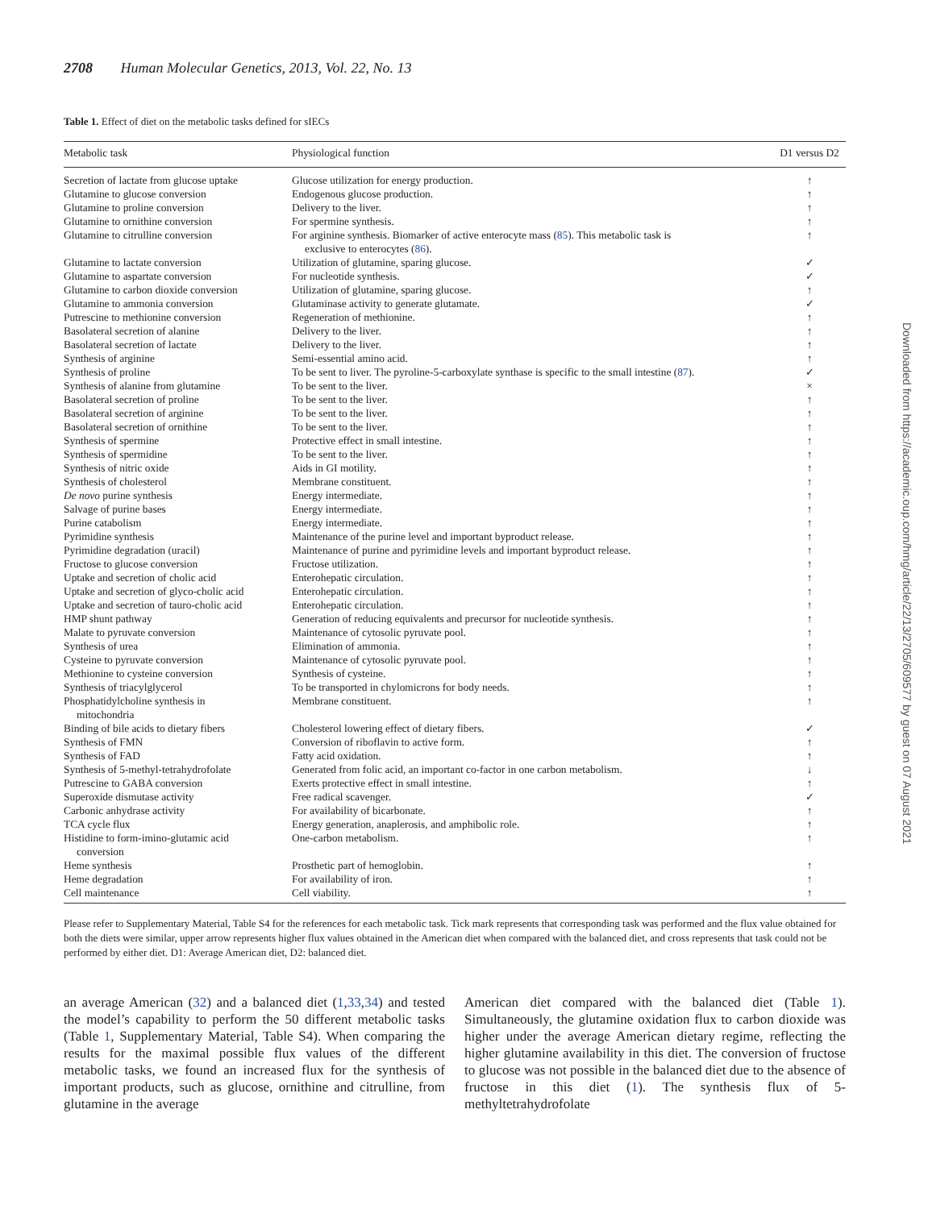2708 Human Molecular Genetics, 2013, Vol. 22, No. 13
Table 1. Effect of diet on the metabolic tasks defined for sIECs
| Metabolic task | Physiological function | D1 versus D2 |
| --- | --- | --- |
| Secretion of lactate from glucose uptake | Glucose utilization for energy production. | ↑ |
| Glutamine to glucose conversion | Endogenous glucose production. | ↑ |
| Glutamine to proline conversion | Delivery to the liver. | ↑ |
| Glutamine to ornithine conversion | For spermine synthesis. | ↑ |
| Glutamine to citrulline conversion | For arginine synthesis. Biomarker of active enterocyte mass ( 85 ). This metabolic task is exclusive to enterocytes ( 86 ). | ↑ |
| Glutamine to lactate conversion | Utilization of glutamine, sparing glucose. | ✓ |
| Glutamine to aspartate conversion | For nucleotide synthesis. | ✓ |
| Glutamine to carbon dioxide conversion | Utilization of glutamine, sparing glucose. | ↑ |
| Glutamine to ammonia conversion | Glutaminase activity to generate glutamate. | ✓ |
| Putrescine to methionine conversion | Regeneration of methionine. | ↑ |
| Basolateral secretion of alanine | Delivery to the liver. | ↑ |
| Basolateral secretion of lactate | Delivery to the liver. | ↑ |
| Synthesis of arginine | Semi-essential amino acid. | ↑ |
| Synthesis of proline | To be sent to liver. The pyroline-5-carboxylate synthase is specific to the small intestine ( 87 ). | ✓ |
| Synthesis of alanine from glutamine | To be sent to the liver. | × |
| Basolateral secretion of proline | To be sent to the liver. | ↑ |
| Basolateral secretion of arginine | To be sent to the liver. | ↑ |
| Basolateral secretion of ornithine | To be sent to the liver. | ↑ |
| Synthesis of spermine | Protective effect in small intestine. | ↑ |
| Synthesis of spermidine | To be sent to the liver. | ↑ |
| Synthesis of nitric oxide | Aids in GI motility. | ↑ |
| Synthesis of cholesterol | Membrane constituent. | ↑ |
| De novo purine synthesis | Energy intermediate. | ↑ |
| Salvage of purine bases | Energy intermediate. | ↑ |
| Purine catabolism | Energy intermediate. | ↑ |
| Pyrimidine synthesis | Maintenance of the purine level and important byproduct release. | ↑ |
| Pyrimidine degradation (uracil) | Maintenance of purine and pyrimidine levels and important byproduct release. | ↑ |
| Fructose to glucose conversion | Fructose utilization. | ↑ |
| Uptake and secretion of cholic acid | Enterohepatic circulation. | ↑ |
| Uptake and secretion of glyco-cholic acid | Enterohepatic circulation. | ↑ |
| Uptake and secretion of tauro-cholic acid | Enterohepatic circulation. | ↑ |
| HMP shunt pathway | Generation of reducing equivalents and precursor for nucleotide synthesis. | ↑ |
| Malate to pyruvate conversion | Maintenance of cytosolic pyruvate pool. | ↑ |
| Synthesis of urea | Elimination of ammonia. | ↑ |
| Cysteine to pyruvate conversion | Maintenance of cytosolic pyruvate pool. | ↑ |
| Methionine to cysteine conversion | Synthesis of cysteine. | ↑ |
| Synthesis of triacylglycerol | To be transported in chylomicrons for body needs. | ↑ |
| Phosphatidylcholine synthesis in mitochondria | Membrane constituent. | ↑ |
| Binding of bile acids to dietary fibers | Cholesterol lowering effect of dietary fibers. | ✓ |
| Synthesis of FMN | Conversion of riboflavin to active form. | ↑ |
| Synthesis of FAD | Fatty acid oxidation. | ↑ |
| Synthesis of 5-methyl-tetrahydrofolate | Generated from folic acid, an important co-factor in one carbon metabolism. | ↓ |
| Putrescine to GABA conversion | Exerts protective effect in small intestine. | ↑ |
| Superoxide dismutase activity | Free radical scavenger. | ✓ |
| Carbonic anhydrase activity | For availability of bicarbonate. | ↑ |
| TCA cycle flux | Energy generation, anaplerosis, and amphibolic role. | ↑ |
| Histidine to form-imino-glutamic acid conversion | One-carbon metabolism. | ↑ |
| Heme synthesis | Prosthetic part of hemoglobin. | ↑ |
| Heme degradation | For availability of iron. | ↑ |
| Cell maintenance | Cell viability. | ↑ |
Please refer to Supplementary Material, Table S4 for the references for each metabolic task. Tick mark represents that corresponding task was performed and the flux value obtained for both the diets were similar, upper arrow represents higher flux values obtained in the American diet when compared with the balanced diet, and cross represents that task could not be performed by either diet. D1: Average American diet, D2: balanced diet.
an average American (32) and a balanced diet (1,33,34) and tested the model’s capability to perform the 50 different metabolic tasks (Table 1, Supplementary Material, Table S4). When comparing the results for the maximal possible flux values of the different metabolic tasks, we found an increased flux for the synthesis of important products, such as glucose, ornithine and citrulline, from glutamine in the average
American diet compared with the balanced diet (Table 1). Simultaneously, the glutamine oxidation flux to carbon dioxide was higher under the average American dietary regime, reflecting the higher glutamine availability in this diet. The conversion of fructose to glucose was not possible in the balanced diet due to the absence of fructose in this diet (1). The synthesis flux of 5-methyltetrahydrofolate
Downloaded from https://academic.oup.com/hmg/article/22/13/2705/609577 by guest on 07 August 2021